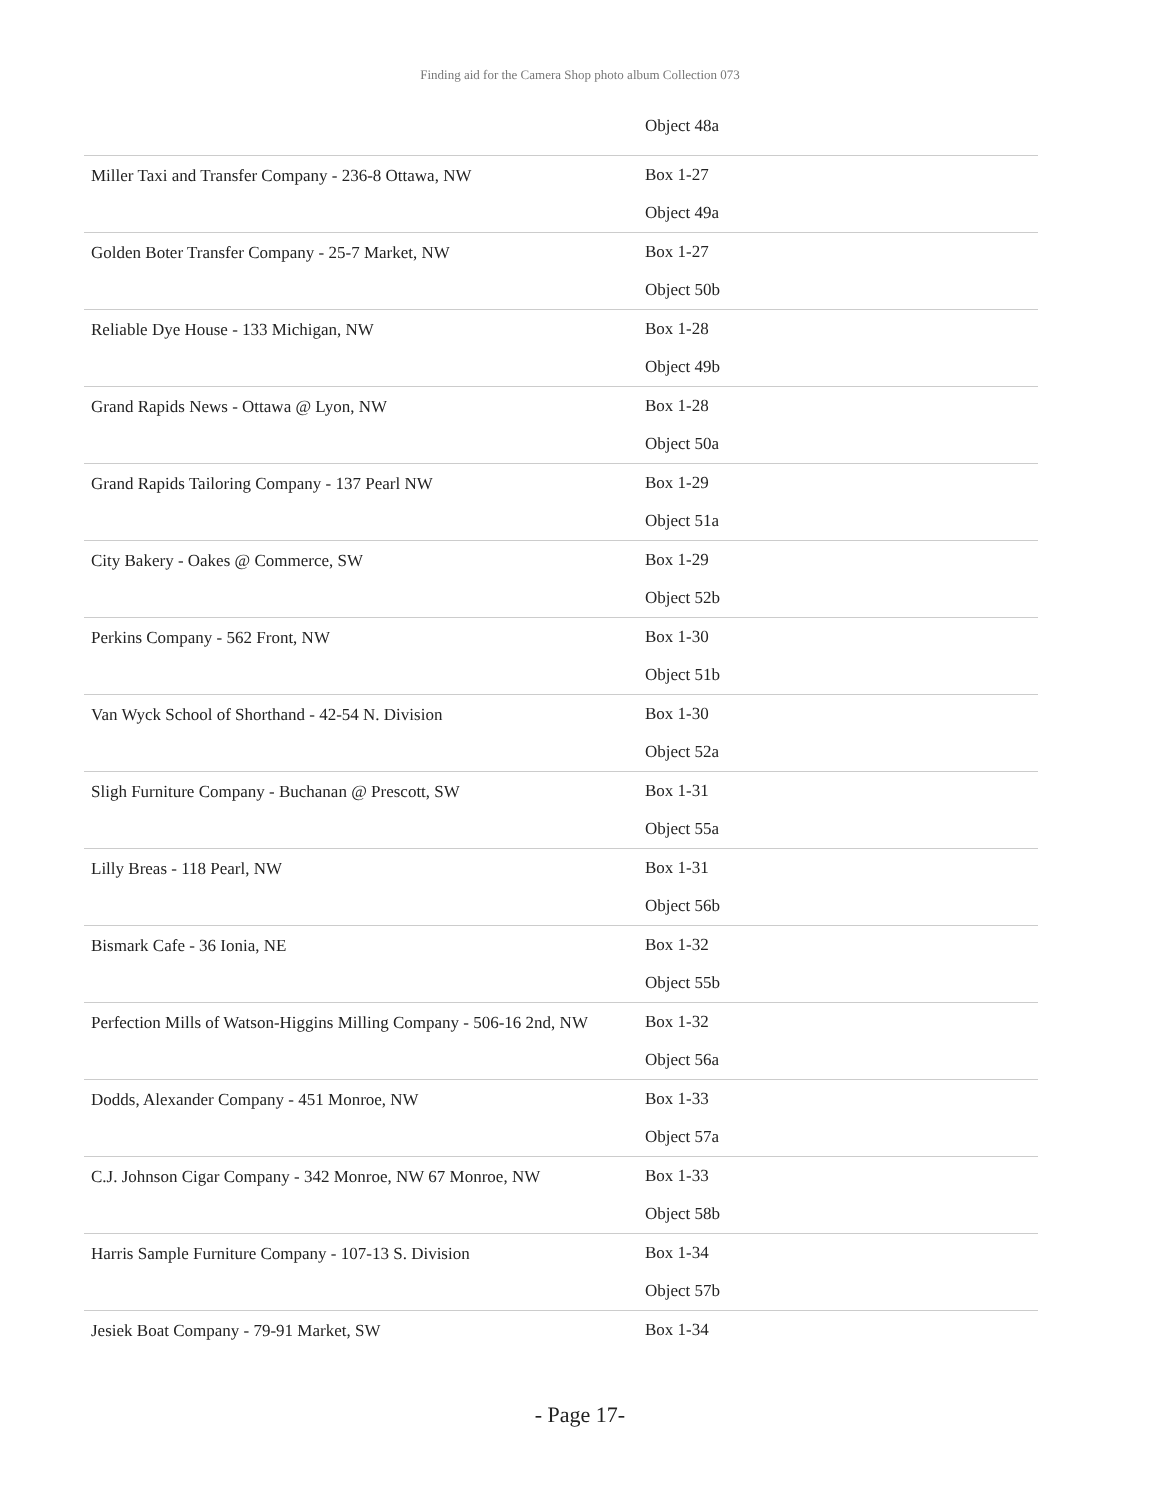Finding aid for the Camera Shop photo album Collection 073
| | Object 48a |
| Miller Taxi and Transfer Company - 236-8 Ottawa, NW | Box 1-27 Object 49a |
| Golden Boter Transfer Company - 25-7 Market, NW | Box 1-27 Object 50b |
| Reliable Dye House - 133 Michigan, NW | Box 1-28 Object 49b |
| Grand Rapids News - Ottawa @ Lyon, NW | Box 1-28 Object 50a |
| Grand Rapids Tailoring Company - 137 Pearl NW | Box 1-29 Object 51a |
| City Bakery - Oakes @ Commerce, SW | Box 1-29 Object 52b |
| Perkins Company - 562 Front, NW | Box 1-30 Object 51b |
| Van Wyck School of Shorthand - 42-54 N. Division | Box 1-30 Object 52a |
| Sligh Furniture Company - Buchanan @ Prescott, SW | Box 1-31 Object 55a |
| Lilly Breas - 118 Pearl, NW | Box 1-31 Object 56b |
| Bismark Cafe - 36 Ionia, NE | Box 1-32 Object 55b |
| Perfection Mills of Watson-Higgins Milling Company - 506-16 2nd, NW | Box 1-32 Object 56a |
| Dodds, Alexander Company - 451 Monroe, NW | Box 1-33 Object 57a |
| C.J. Johnson Cigar Company - 342 Monroe, NW 67 Monroe, NW | Box 1-33 Object 58b |
| Harris Sample Furniture Company - 107-13 S. Division | Box 1-34 Object 57b |
| Jesiek Boat Company - 79-91 Market, SW | Box 1-34 |
- Page 17-